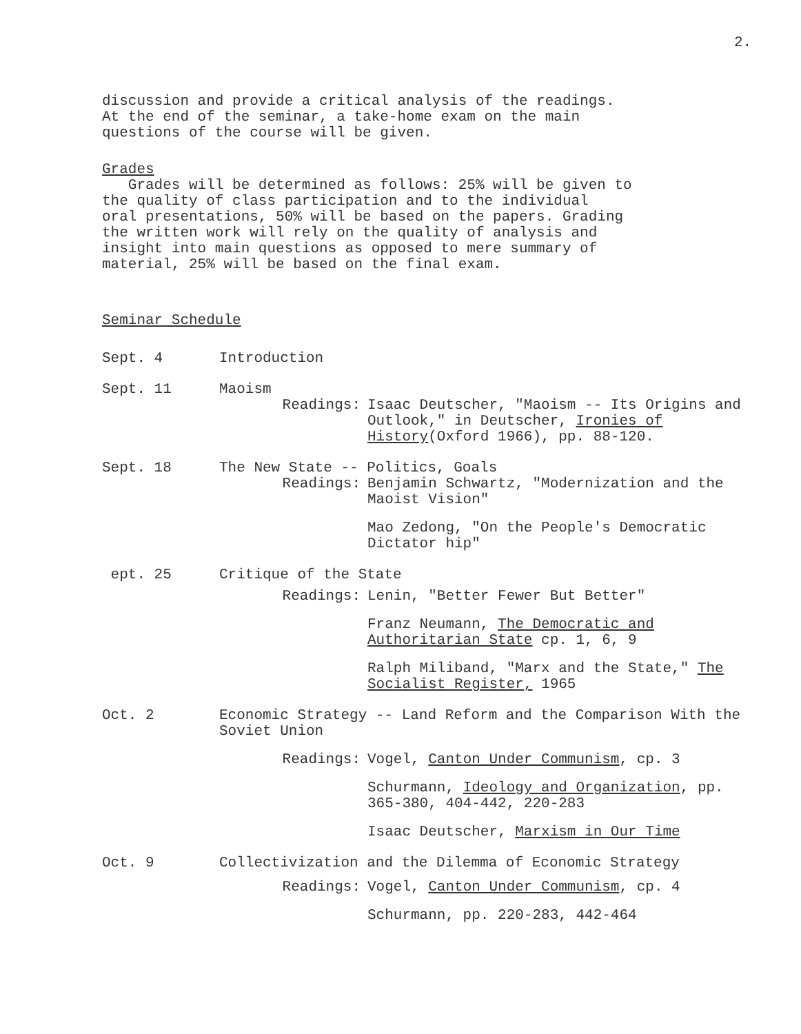2.
discussion and provide a critical analysis of the readings.
At the end of the seminar, a take-home exam on the main
questions of the course will be given.
Grades
Grades will be determined as follows: 25% will be given to
the quality of class participation and to the individual
oral presentations, 50% will be based on the papers. Grading
the written work will rely on the quality of analysis and
insight into main questions as opposed to mere summary of
material, 25% will be based on the final exam.
Seminar Schedule
Sept. 4 Introduction
Sept. 11 Maoism
Readings: Isaac Deutscher, "Maoism -- Its Origins and Outlook," in Deutscher, Ironies of History(Oxford 1966), pp. 88-120.
Sept. 18 The New State -- Politics, Goals
Readings: Benjamin Schwartz, "Modernization and the Maoist Vision"
Mao Zedong, "On the People's Democratic Dictator hip"
ept. 25 Critique of the State
Readings: Lenin, "Better Fewer But Better"
Franz Neumann, The Democratic and Authoritarian State cp. 1, 6, 9
Ralph Miliband, "Marx and the State," The Socialist Register, 1965
Oct. 2 Economic Strategy -- Land Reform and the Comparison With the Soviet Union
Readings: Vogel, Canton Under Communism, cp. 3
Schurmann, Ideology and Organization, pp. 365-380, 404-442, 220-283
Isaac Deutscher, Marxism in Our Time
Oct. 9 Collectivization and the Dilemma of Economic Strategy
Readings: Vogel, Canton Under Communism, cp. 4
Schurmann, pp. 220-283, 442-464